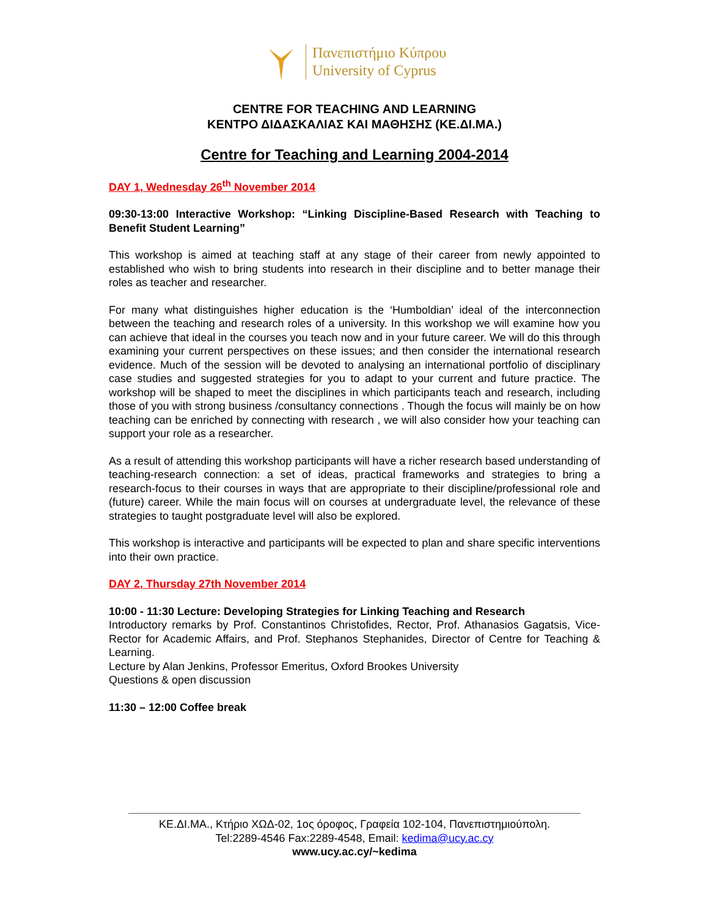Πανεπιστήμιο Κύπρου
University of Cyprus
CENTRE FOR TEACHING AND LEARNING
ΚΕΝΤΡΟ ΔΙΔΑΣΚΑΛΙΑΣ ΚΑΙ ΜΑΘΗΣΗΣ (ΚΕ.ΔΙ.ΜΑ.)
Centre for Teaching and Learning 2004-2014
DAY 1, Wednesday 26<sup>th</sup> November 2014
09:30-13:00 Interactive Workshop: “Linking Discipline-Based Research with Teaching to Benefit Student Learning”
This workshop is aimed at teaching staff at any stage of their career from newly appointed to established who wish to bring students into research in their discipline and to better manage their roles as teacher and researcher.
For many what distinguishes higher education is the ‘Humboldian’ ideal of the interconnection between the teaching and research roles of a university. In this workshop we will examine how you can achieve that ideal in the courses you teach now and in your future career. We will do this through examining your current perspectives on these issues; and then consider the international research evidence. Much of the session will be devoted to analysing an international portfolio of disciplinary case studies and suggested strategies for you to adapt to your current and future practice. The workshop will be shaped to meet the disciplines in which participants teach and research, including those of you with strong business /consultancy connections . Though the focus will mainly be on how teaching can be enriched by connecting with research , we will also consider how your teaching can support your role as a researcher.
As a result of attending this workshop participants will have a richer research based understanding of teaching-research connection: a set of ideas, practical frameworks and strategies to bring a research-focus to their courses in ways that are appropriate to their discipline/professional role and (future) career. While the main focus will on courses at undergraduate level, the relevance of these strategies to taught postgraduate level will also be explored.
This workshop is interactive and participants will be expected to plan and share specific interventions into their own practice.
DAY 2, Thursday 27th November 2014
10:00 - 11:30 Lecture: Developing Strategies for Linking Teaching and Research
Introductory remarks by Prof. Constantinos Christofides, Rector, Prof. Athanasios Gagatsis, Vice-Rector for Academic Affairs, and Prof. Stephanos Stephanides, Director of Centre for Teaching & Learning.
Lecture by Alan Jenkins, Professor Emeritus, Oxford Brookes University
Questions & open discussion
11:30 – 12:00 Coffee break
ΚΕ.ΔΙ.ΜΑ., Κτήριο ΧΩΔ-02, 1ος όροφος, Γραφεία 102-104, Πανεπιστημιούπολη.
Tel:2289-4546 Fax:2289-4548, Email: kedima@ucy.ac.cy
www.ucy.ac.cy/~kedima